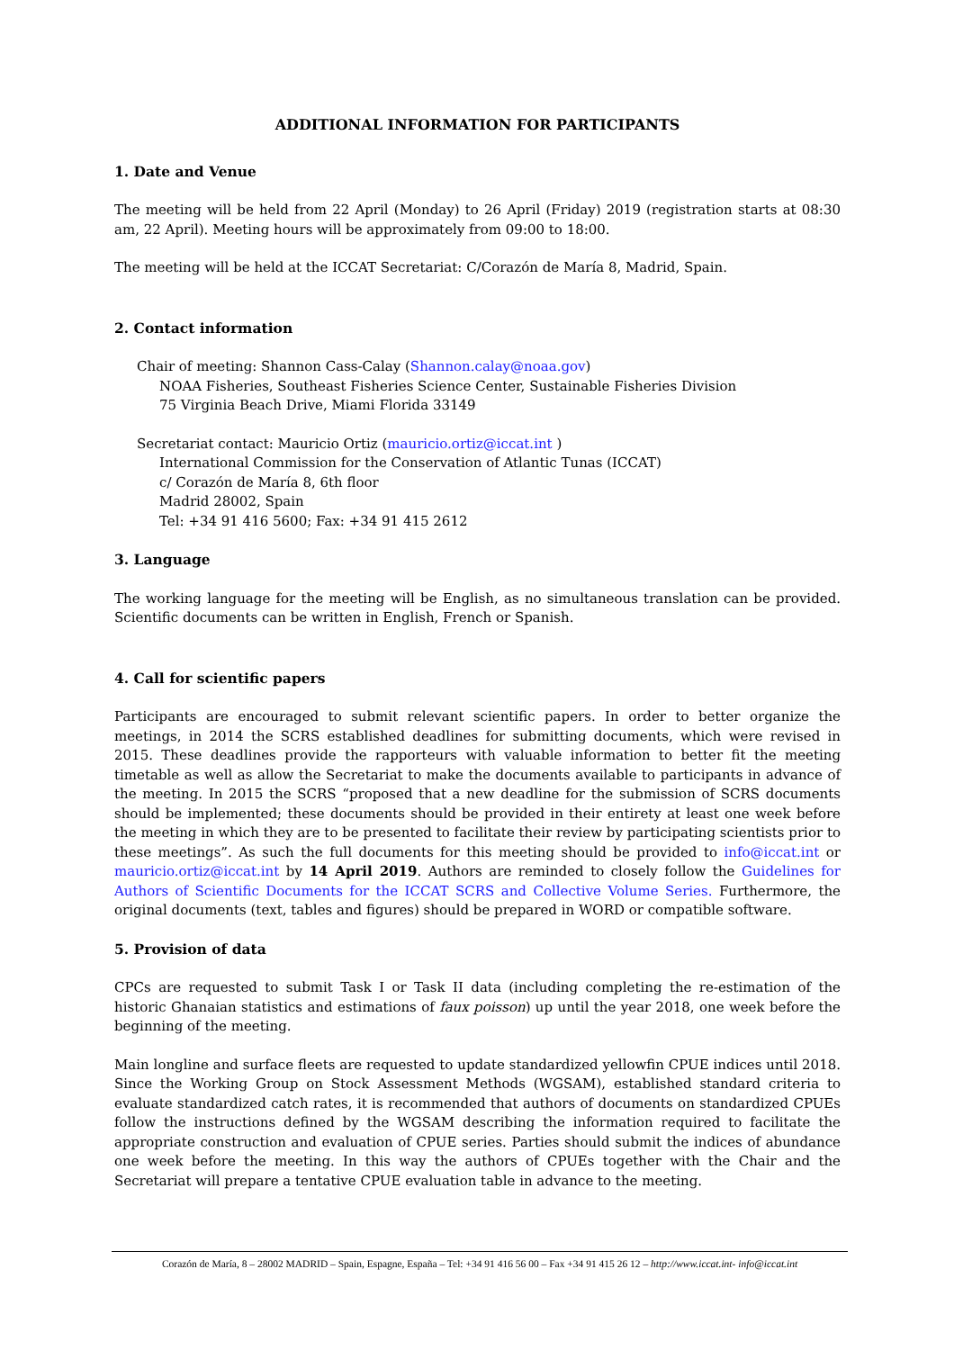ADDITIONAL INFORMATION FOR PARTICIPANTS
1. Date and Venue
The meeting will be held from 22 April (Monday) to 26 April (Friday) 2019 (registration starts at 08:30 am, 22 April). Meeting hours will be approximately from 09:00 to 18:00.
The meeting will be held at the ICCAT Secretariat: C/Corazón de María 8, Madrid, Spain.
2. Contact information
Chair of meeting: Shannon Cass-Calay (Shannon.calay@noaa.gov)
NOAA Fisheries, Southeast Fisheries Science Center, Sustainable Fisheries Division
75 Virginia Beach Drive, Miami Florida 33149
Secretariat contact: Mauricio Ortiz (mauricio.ortiz@iccat.int )
International Commission for the Conservation of Atlantic Tunas (ICCAT)
c/ Corazón de María 8, 6th floor
Madrid 28002, Spain
Tel: +34 91 416 5600; Fax: +34 91 415 2612
3. Language
The working language for the meeting will be English, as no simultaneous translation can be provided. Scientific documents can be written in English, French or Spanish.
4. Call for scientific papers
Participants are encouraged to submit relevant scientific papers. In order to better organize the meetings, in 2014 the SCRS established deadlines for submitting documents, which were revised in 2015. These deadlines provide the rapporteurs with valuable information to better fit the meeting timetable as well as allow the Secretariat to make the documents available to participants in advance of the meeting. In 2015 the SCRS “proposed that a new deadline for the submission of SCRS documents should be implemented; these documents should be provided in their entirety at least one week before the meeting in which they are to be presented to facilitate their review by participating scientists prior to these meetings”. As such the full documents for this meeting should be provided to info@iccat.int or mauricio.ortiz@iccat.int by 14 April 2019. Authors are reminded to closely follow the Guidelines for Authors of Scientific Documents for the ICCAT SCRS and Collective Volume Series. Furthermore, the original documents (text, tables and figures) should be prepared in WORD or compatible software.
5. Provision of data
CPCs are requested to submit Task I or Task II data (including completing the re-estimation of the historic Ghanaian statistics and estimations of faux poisson) up until the year 2018, one week before the beginning of the meeting.
Main longline and surface fleets are requested to update standardized yellowfin CPUE indices until 2018. Since the Working Group on Stock Assessment Methods (WGSAM), established standard criteria to evaluate standardized catch rates, it is recommended that authors of documents on standardized CPUEs follow the instructions defined by the WGSAM describing the information required to facilitate the appropriate construction and evaluation of CPUE series. Parties should submit the indices of abundance one week before the meeting. In this way the authors of CPUEs together with the Chair and the Secretariat will prepare a tentative CPUE evaluation table in advance to the meeting.
Corazón de María, 8 – 28002 MADRID – Spain, Espagne, España – Tel: +34 91 416 56 00 – Fax +34 91 415 26 12 – http://www.iccat.int- info@iccat.int